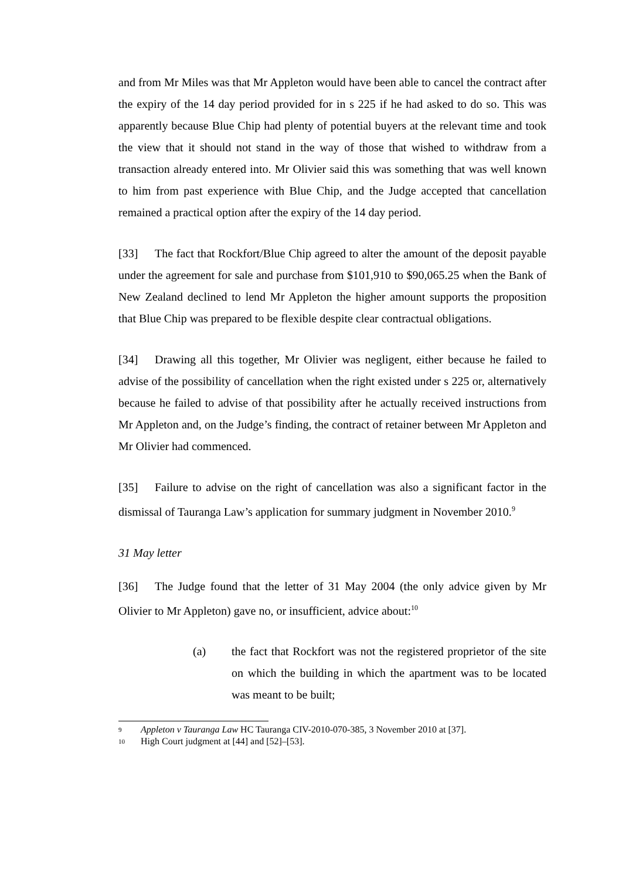and from Mr Miles was that Mr Appleton would have been able to cancel the contract after the expiry of the 14 day period provided for in s 225 if he had asked to do so. This was apparently because Blue Chip had plenty of potential buyers at the relevant time and took the view that it should not stand in the way of those that wished to withdraw from a transaction already entered into. Mr Olivier said this was something that was well known to him from past experience with Blue Chip, and the Judge accepted that cancellation remained a practical option after the expiry of the 14 day period.
[33] The fact that Rockfort/Blue Chip agreed to alter the amount of the deposit payable under the agreement for sale and purchase from $101,910 to $90,065.25 when the Bank of New Zealand declined to lend Mr Appleton the higher amount supports the proposition that Blue Chip was prepared to be flexible despite clear contractual obligations.
[34] Drawing all this together, Mr Olivier was negligent, either because he failed to advise of the possibility of cancellation when the right existed under s 225 or, alternatively because he failed to advise of that possibility after he actually received instructions from Mr Appleton and, on the Judge’s finding, the contract of retainer between Mr Appleton and Mr Olivier had commenced.
[35] Failure to advise on the right of cancellation was also a significant factor in the dismissal of Tauranga Law’s application for summary judgment in November 2010.<sup>9</sup>
31 May letter
[36] The Judge found that the letter of 31 May 2004 (the only advice given by Mr Olivier to Mr Appleton) gave no, or insufficient, advice about:<sup>10</sup>
(a) the fact that Rockfort was not the registered proprietor of the site on which the building in which the apartment was to be located was meant to be built;
9 Appleton v Tauranga Law HC Tauranga CIV-2010-070-385, 3 November 2010 at [37].
10 High Court judgment at [44] and [52]–[53].